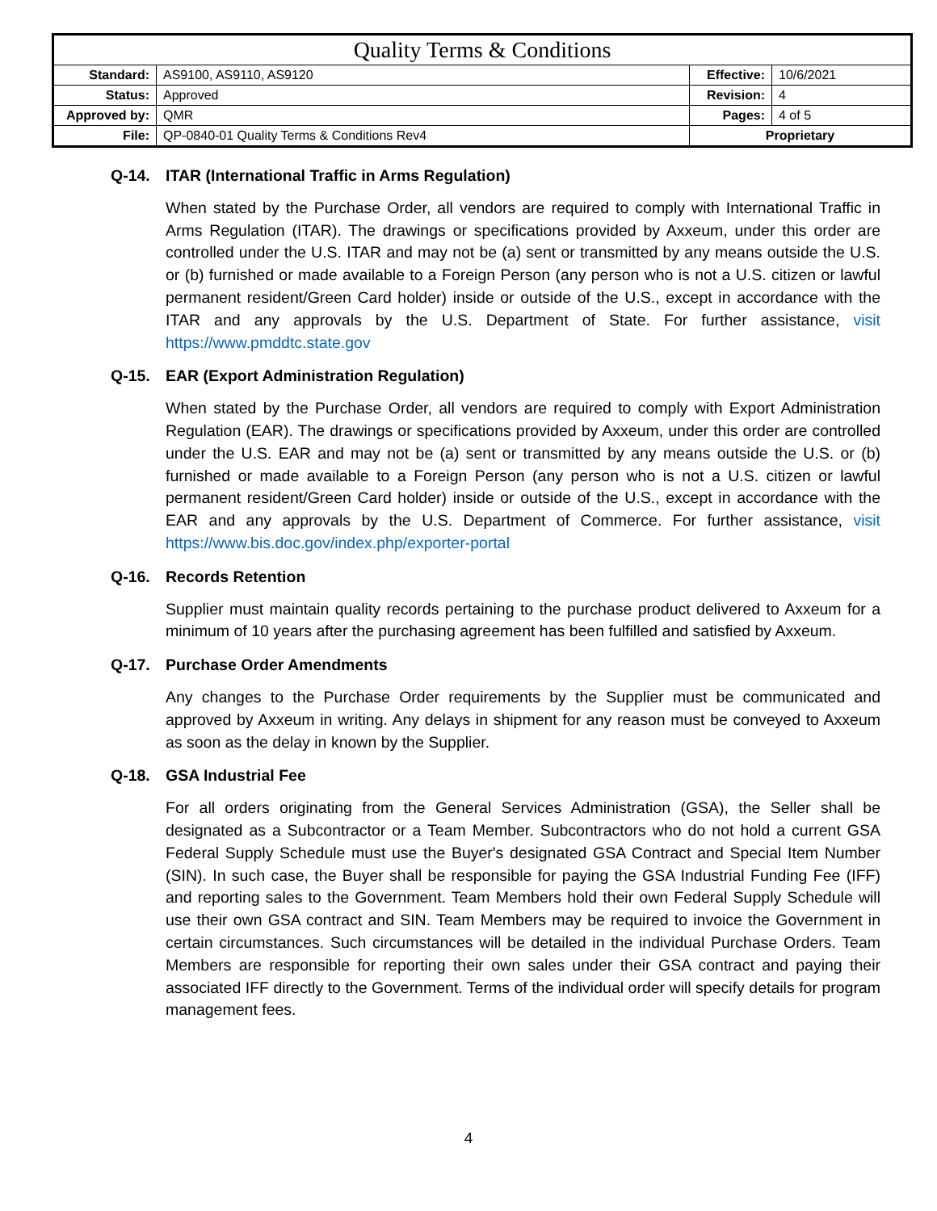| Quality Terms & Conditions | | | |
| Standard: | AS9100, AS9110, AS9120 | Effective: | 10/6/2021 |
| Status: | Approved | Revision: | 4 |
| Approved by: | QMR | Pages: | 4 of 5 |
| File: | QP-0840-01 Quality Terms & Conditions Rev4 | Proprietary | |
Q-14. ITAR (International Traffic in Arms Regulation)
When stated by the Purchase Order, all vendors are required to comply with International Traffic in Arms Regulation (ITAR). The drawings or specifications provided by Axxeum, under this order are controlled under the U.S. ITAR and may not be (a) sent or transmitted by any means outside the U.S. or (b) furnished or made available to a Foreign Person (any person who is not a U.S. citizen or lawful permanent resident/Green Card holder) inside or outside of the U.S., except in accordance with the ITAR and any approvals by the U.S. Department of State. For further assistance, visit https://www.pmddtc.state.gov
Q-15. EAR (Export Administration Regulation)
When stated by the Purchase Order, all vendors are required to comply with Export Administration Regulation (EAR). The drawings or specifications provided by Axxeum, under this order are controlled under the U.S. EAR and may not be (a) sent or transmitted by any means outside the U.S. or (b) furnished or made available to a Foreign Person (any person who is not a U.S. citizen or lawful permanent resident/Green Card holder) inside or outside of the U.S., except in accordance with the EAR and any approvals by the U.S. Department of Commerce. For further assistance, visit https://www.bis.doc.gov/index.php/exporter-portal
Q-16. Records Retention
Supplier must maintain quality records pertaining to the purchase product delivered to Axxeum for a minimum of 10 years after the purchasing agreement has been fulfilled and satisfied by Axxeum.
Q-17. Purchase Order Amendments
Any changes to the Purchase Order requirements by the Supplier must be communicated and approved by Axxeum in writing. Any delays in shipment for any reason must be conveyed to Axxeum as soon as the delay in known by the Supplier.
Q-18. GSA Industrial Fee
For all orders originating from the General Services Administration (GSA), the Seller shall be designated as a Subcontractor or a Team Member. Subcontractors who do not hold a current GSA Federal Supply Schedule must use the Buyer's designated GSA Contract and Special Item Number (SIN). In such case, the Buyer shall be responsible for paying the GSA Industrial Funding Fee (IFF) and reporting sales to the Government. Team Members hold their own Federal Supply Schedule will use their own GSA contract and SIN. Team Members may be required to invoice the Government in certain circumstances. Such circumstances will be detailed in the individual Purchase Orders. Team Members are responsible for reporting their own sales under their GSA contract and paying their associated IFF directly to the Government. Terms of the individual order will specify details for program management fees.
4